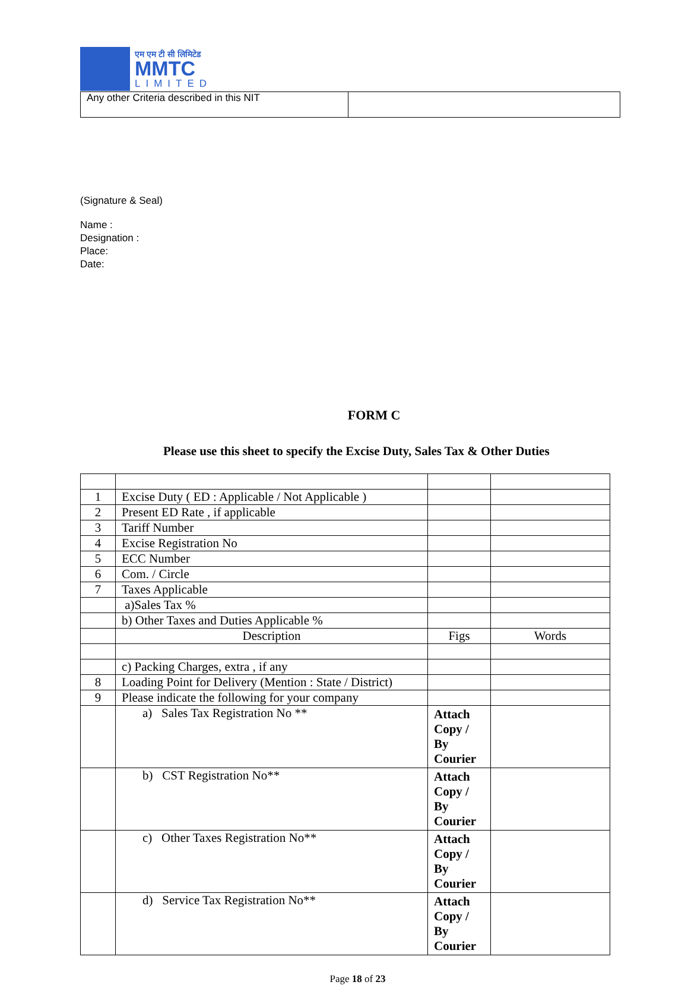एम एम टी सी लिमिटेड
MMTC
LIMITED
| Any other Criteria described in this NIT | |
(Signature & Seal)
Name :
Designation :
Place:
Date:
FORM C
Please use this sheet to specify the Excise Duty, Sales Tax & Other Duties
| 1 | Excise Duty ( ED : Applicable / Not Applicable ) | | |
| 2 | Present ED Rate , if applicable | | |
| 3 | Tariff Number | | |
| 4 | Excise Registration No | | |
| 5 | ECC Number | | |
| 6 | Com. / Circle | | |
| 7 | Taxes Applicable | | |
| | a)Sales Tax % | | |
| | b) Other Taxes and Duties Applicable % | | |
| | Description | Figs | Words |
| | c) Packing Charges, extra , if any | | |
| 8 | Loading Point for Delivery (Mention : State / District) | | |
| 9 | Please indicate the following for your company | | |
| | a) Sales Tax Registration No ** | Attach Copy / By Courier | |
| | b) CST Registration No** | Attach Copy / By Courier | |
| | c) Other Taxes Registration No** | Attach Copy / By Courier | |
| | d) Service Tax Registration No** | Attach Copy / By Courier | |
Page 18 of 23